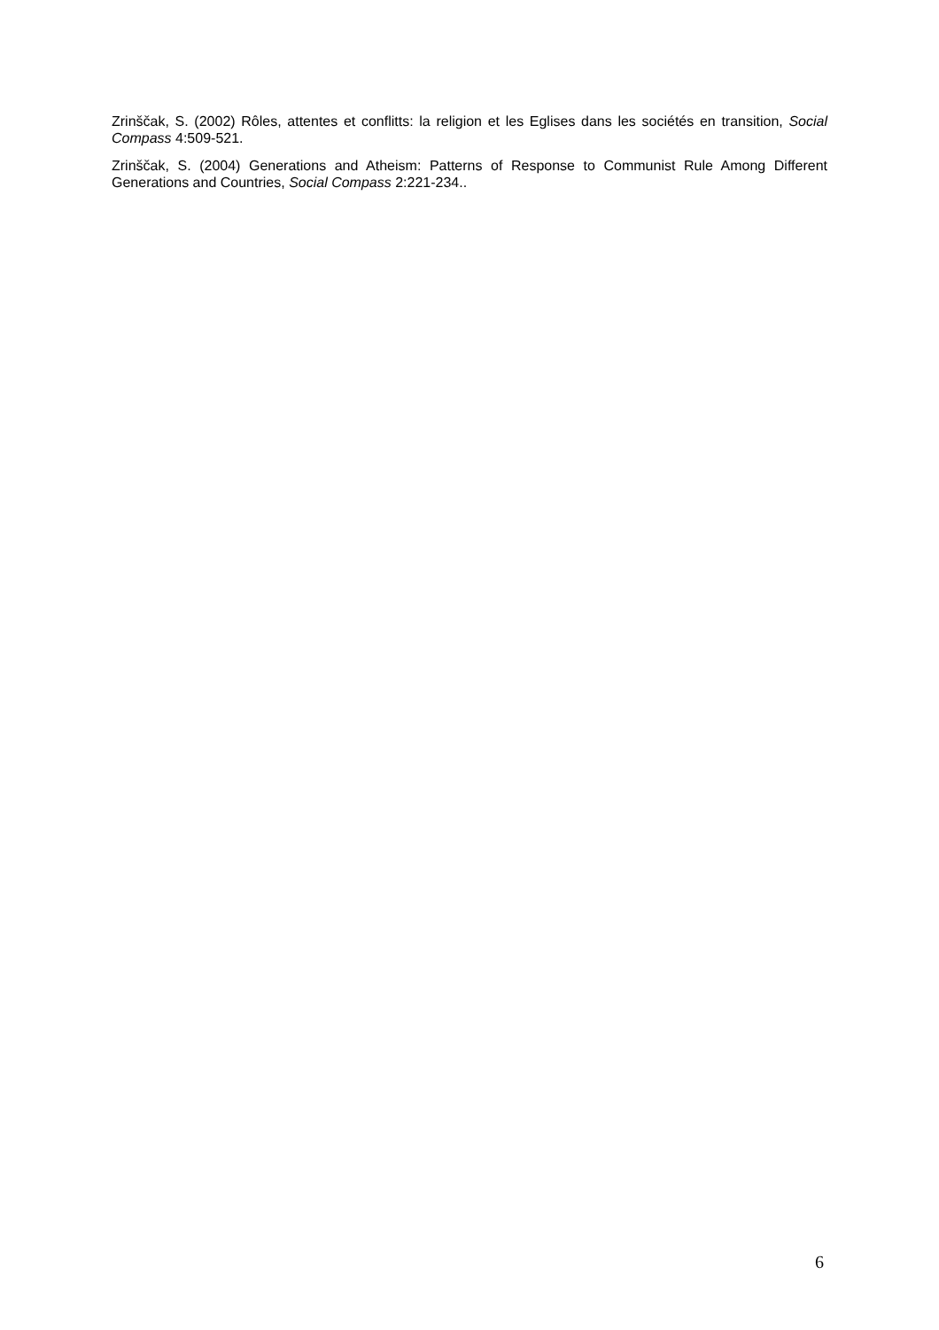Zrinščak, S. (2002) Rôles, attentes et conflitts: la religion et les Eglises dans les sociétés en transition, Social Compass 4:509-521.
Zrinščak, S. (2004) Generations and Atheism: Patterns of Response to Communist Rule Among Different Generations and Countries, Social Compass 2:221-234..
6